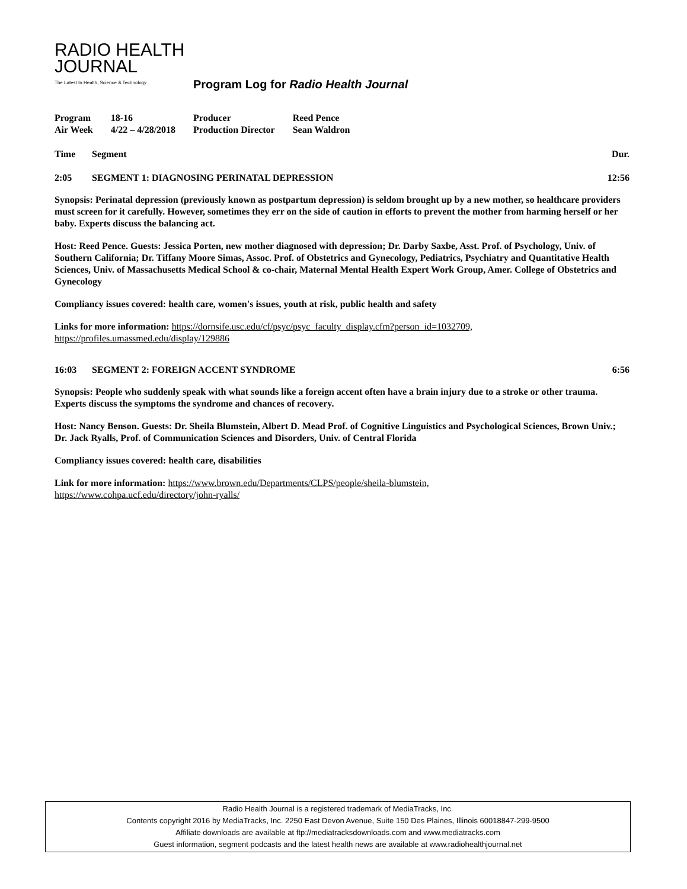RADIO HEALTH
JOURNAL
The Latest In Health, Science & Technology
Program Log for Radio Health Journal
| Program | 18-16 | Producer | Reed Pence |
| Air Week | 4/22 – 4/28/2018 | Production Director | Sean Waldron |
Time Segment Dur.
2:05 SEGMENT 1: DIAGNOSING PERINATAL DEPRESSION 12:56
Synopsis: Perinatal depression (previously known as postpartum depression) is seldom brought up by a new mother, so healthcare providers must screen for it carefully. However, sometimes they err on the side of caution in efforts to prevent the mother from harming herself or her baby. Experts discuss the balancing act.
Host: Reed Pence. Guests: Jessica Porten, new mother diagnosed with depression; Dr. Darby Saxbe, Asst. Prof. of Psychology, Univ. of Southern California; Dr. Tiffany Moore Simas, Assoc. Prof. of Obstetrics and Gynecology, Pediatrics, Psychiatry and Quantitative Health Sciences, Univ. of Massachusetts Medical School & co-chair, Maternal Mental Health Expert Work Group, Amer. College of Obstetrics and Gynecology
Compliancy issues covered: health care, women's issues, youth at risk, public health and safety
Links for more information: https://dornsife.usc.edu/cf/psyc/psyc_faculty_display.cfm?person_id=1032709,
https://profiles.umassmed.edu/display/129886
16:03 SEGMENT 2: FOREIGN ACCENT SYNDROME 6:56
Synopsis: People who suddenly speak with what sounds like a foreign accent often have a brain injury due to a stroke or other trauma. Experts discuss the symptoms the syndrome and chances of recovery.
Host: Nancy Benson. Guests: Dr. Sheila Blumstein, Albert D. Mead Prof. of Cognitive Linguistics and Psychological Sciences, Brown Univ.; Dr. Jack Ryalls, Prof. of Communication Sciences and Disorders, Univ. of Central Florida
Compliancy issues covered: health care, disabilities
Link for more information: https://www.brown.edu/Departments/CLPS/people/sheila-blumstein,
https://www.cohpa.ucf.edu/directory/john-ryalls/
Radio Health Journal is a registered trademark of MediaTracks, Inc.
Contents copyright 2016 by MediaTracks, Inc. 2250 East Devon Avenue, Suite 150 Des Plaines, Illinois 60018847-299-9500
Affiliate downloads are available at ftp://mediatracksdownloads.com and www.mediatracks.com
Guest information, segment podcasts and the latest health news are available at www.radiohealthjournal.net